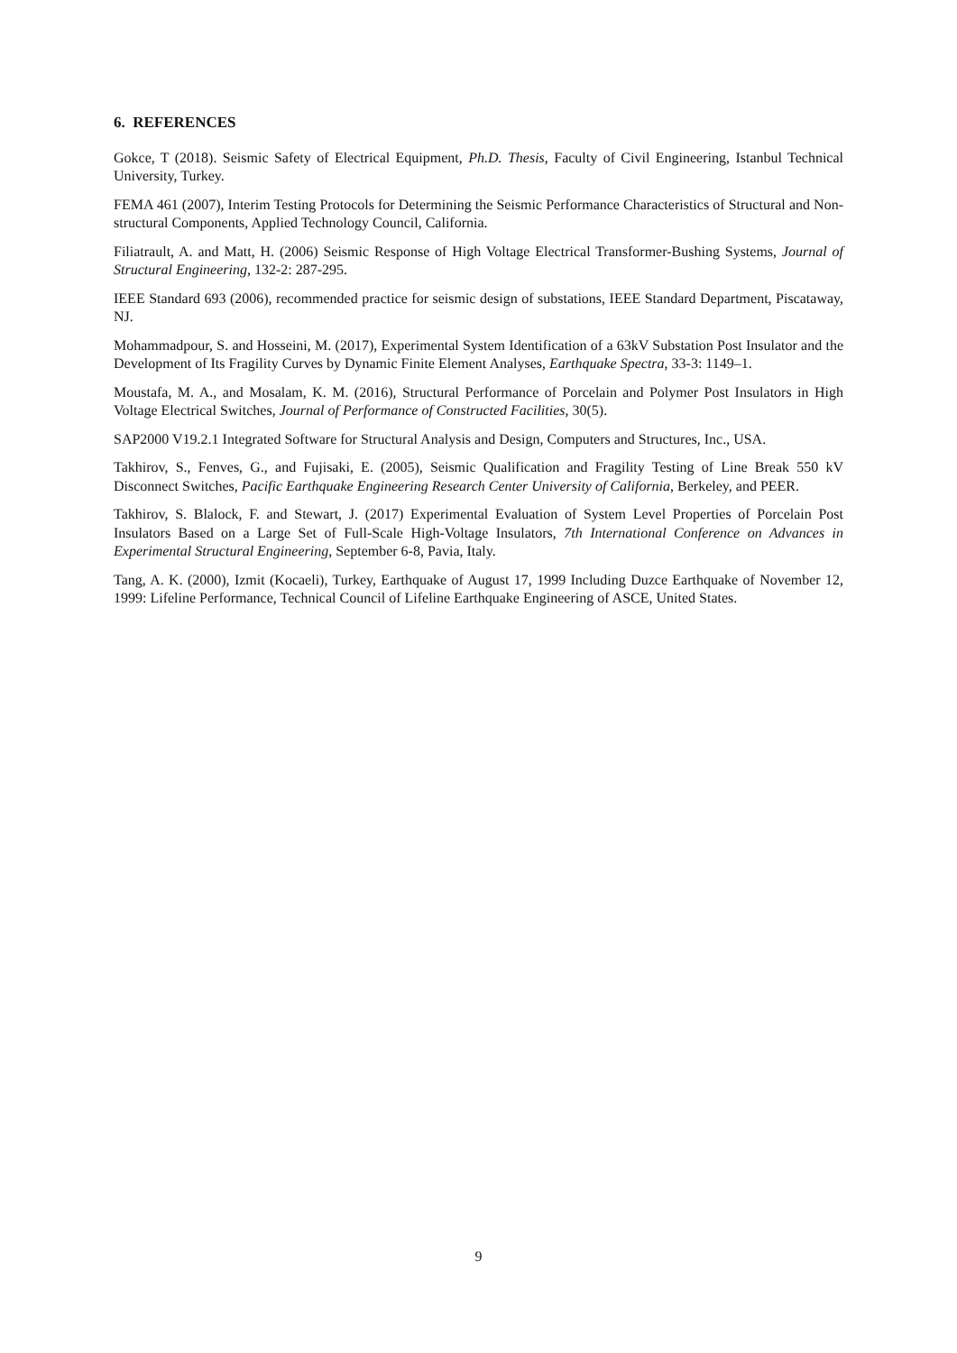6. REFERENCES
Gokce, T (2018). Seismic Safety of Electrical Equipment, Ph.D. Thesis, Faculty of Civil Engineering, Istanbul Technical University, Turkey.
FEMA 461 (2007), Interim Testing Protocols for Determining the Seismic Performance Characteristics of Structural and Non-structural Components, Applied Technology Council, California.
Filiatrault, A. and Matt, H. (2006) Seismic Response of High Voltage Electrical Transformer-Bushing Systems, Journal of Structural Engineering, 132-2: 287-295.
IEEE Standard 693 (2006), recommended practice for seismic design of substations, IEEE Standard Department, Piscataway, NJ.
Mohammadpour, S. and Hosseini, M. (2017), Experimental System Identification of a 63kV Substation Post Insulator and the Development of Its Fragility Curves by Dynamic Finite Element Analyses, Earthquake Spectra, 33-3: 1149–1.
Moustafa, M. A., and Mosalam, K. M. (2016), Structural Performance of Porcelain and Polymer Post Insulators in High Voltage Electrical Switches, Journal of Performance of Constructed Facilities, 30(5).
SAP2000 V19.2.1 Integrated Software for Structural Analysis and Design, Computers and Structures, Inc., USA.
Takhirov, S., Fenves, G., and Fujisaki, E. (2005), Seismic Qualification and Fragility Testing of Line Break 550 kV Disconnect Switches, Pacific Earthquake Engineering Research Center University of California, Berkeley, and PEER.
Takhirov, S. Blalock, F. and Stewart, J. (2017) Experimental Evaluation of System Level Properties of Porcelain Post Insulators Based on a Large Set of Full-Scale High-Voltage Insulators, 7th International Conference on Advances in Experimental Structural Engineering, September 6-8, Pavia, Italy.
Tang, A. K. (2000), Izmit (Kocaeli), Turkey, Earthquake of August 17, 1999 Including Duzce Earthquake of November 12, 1999: Lifeline Performance, Technical Council of Lifeline Earthquake Engineering of ASCE, United States.
9